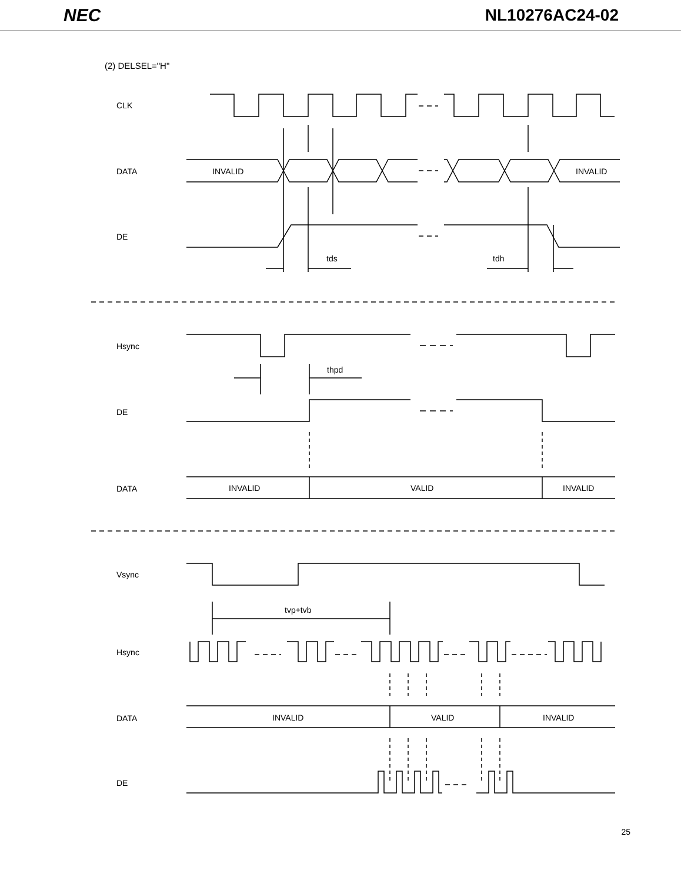NEC NL10276AC24-02
(2) DELSEL="H"
CLK
DATA
DE
INVALID
INVALID
tds
tdh
Hsync
thpd
DE
DATA
INVALID
VALID
INVALID
Vsync
tvp+tvb
Hsync
DATA
INVALID
VALID
INVALID
DE
25